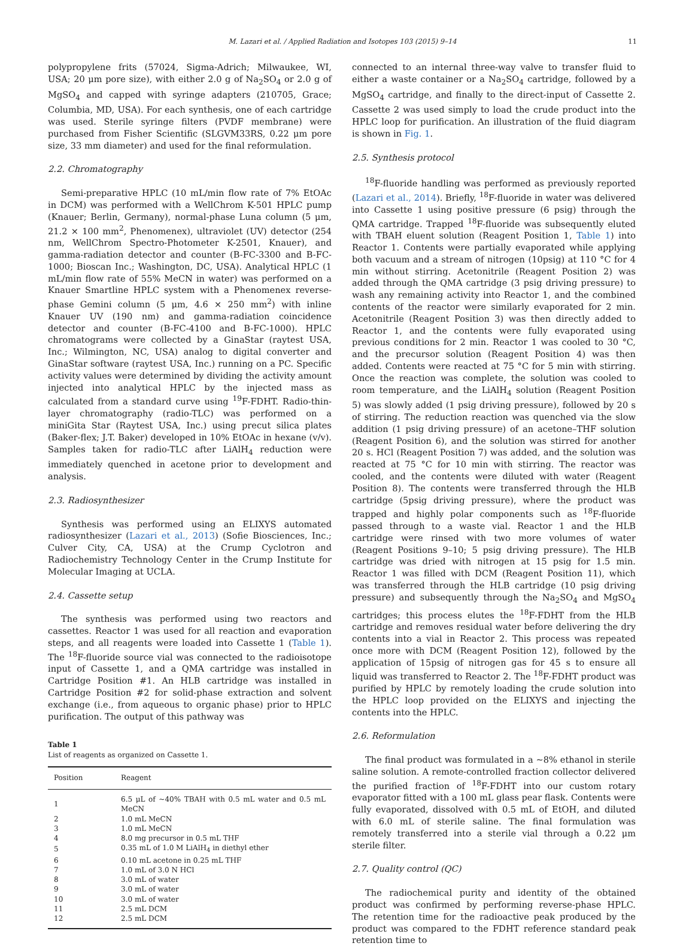M. Lazari et al. / Applied Radiation and Isotopes 103 (2015) 9–14 11
polypropylene frits (57024, Sigma-Adrich; Milwaukee, WI, USA; 20 μm pore size), with either 2.0 g of Na<sub>2</sub>SO<sub>4</sub> or 2.0 g of MgSO<sub>4</sub> and capped with syringe adapters (210705, Grace; Columbia, MD, USA). For each synthesis, one of each cartridge was used. Sterile syringe filters (PVDF membrane) were purchased from Fisher Scientific (SLGVM33RS, 0.22 μm pore size, 33 mm diameter) and used for the final reformulation.
2.2. Chromatography
Semi-preparative HPLC (10 mL/min flow rate of 7% EtOAc in DCM) was performed with a WellChrom K-501 HPLC pump (Knauer; Berlin, Germany), normal-phase Luna column (5 μm, 21.2 × 100 mm<sup>2</sup>, Phenomenex), ultraviolet (UV) detector (254 nm, WellChrom Spectro-Photometer K-2501, Knauer), and gamma-radiation detector and counter (B-FC-3300 and B-FC-1000; Bioscan Inc.; Washington, DC, USA). Analytical HPLC (1 mL/min flow rate of 55% MeCN in water) was performed on a Knauer Smartline HPLC system with a Phenomenex reverse-phase Gemini column (5 μm, 4.6 × 250 mm<sup>2</sup>) with inline Knauer UV (190 nm) and gamma-radiation coincidence detector and counter (B-FC-4100 and B-FC-1000). HPLC chromatograms were collected by a GinaStar (raytest USA, Inc.; Wilmington, NC, USA) analog to digital converter and GinaStar software (raytest USA, Inc.) running on a PC. Specific activity values were determined by dividing the activity amount injected into analytical HPLC by the injected mass as calculated from a standard curve using <sup>19</sup>F-FDHT. Radio-thin-layer chromatography (radio-TLC) was performed on a miniGita Star (Raytest USA, Inc.) using precut silica plates (Baker-flex; J.T. Baker) developed in 10% EtOAc in hexane (v/v). Samples taken for radio-TLC after LiAlH<sub>4</sub> reduction were immediately quenched in acetone prior to development and analysis.
2.3. Radiosynthesizer
Synthesis was performed using an ELIXYS automated radiosynthesizer (Lazari et al., 2013) (Sofie Biosciences, Inc.; Culver City, CA, USA) at the Crump Cyclotron and Radiochemistry Technology Center in the Crump Institute for Molecular Imaging at UCLA.
2.4. Cassette setup
The synthesis was performed using two reactors and cassettes. Reactor 1 was used for all reaction and evaporation steps, and all reagents were loaded into Cassette 1 (Table 1). The <sup>18</sup>F-fluoride source vial was connected to the radioisotope input of Cassette 1, and a QMA cartridge was installed in Cartridge Position #1. An HLB cartridge was installed in Cartridge Position #2 for solid-phase extraction and solvent exchange (i.e., from aqueous to organic phase) prior to HPLC purification. The output of this pathway was
Table 1
List of reagents as organized on Cassette 1.
| Position | Reagent |
| --- | --- |
| 1 | 6.5 μL of ∼40% TBAH with 0.5 mL water and 0.5 mL MeCN |
| 2 | 1.0 mL MeCN |
| 3 | 1.0 mL MeCN |
| 4 | 8.0 mg precursor in 0.5 mL THF |
| 5 | 0.35 mL of 1.0 M LiAlH<sub>4</sub> in diethyl ether |
| 6 | 0.10 mL acetone in 0.25 mL THF |
| 7 | 1.0 mL of 3.0 N HCl |
| 8 | 3.0 mL of water |
| 9 | 3.0 mL of water |
| 10 | 3.0 mL of water |
| 11 | 2.5 mL DCM |
| 12 | 2.5 mL DCM |
connected to an internal three-way valve to transfer fluid to either a waste container or a Na<sub>2</sub>SO<sub>4</sub> cartridge, followed by a MgSO<sub>4</sub> cartridge, and finally to the direct-input of Cassette 2. Cassette 2 was used simply to load the crude product into the HPLC loop for purification. An illustration of the fluid diagram is shown in Fig. 1.
2.5. Synthesis protocol
<sup>18</sup>F-fluoride handling was performed as previously reported (Lazari et al., 2014). Briefly, <sup>18</sup>F-fluoride in water was delivered into Cassette 1 using positive pressure (6 psig) through the QMA cartridge. Trapped <sup>18</sup>F-fluoride was subsequently eluted with TBAH eluent solution (Reagent Position 1, Table 1) into Reactor 1. Contents were partially evaporated while applying both vacuum and a stream of nitrogen (10psig) at 110 °C for 4 min without stirring. Acetonitrile (Reagent Position 2) was added through the QMA cartridge (3 psig driving pressure) to wash any remaining activity into Reactor 1, and the combined contents of the reactor were similarly evaporated for 2 min. Acetonitrile (Reagent Position 3) was then directly added to Reactor 1, and the contents were fully evaporated using previous conditions for 2 min. Reactor 1 was cooled to 30 °C, and the precursor solution (Reagent Position 4) was then added. Contents were reacted at 75 °C for 5 min with stirring. Once the reaction was complete, the solution was cooled to room temperature, and the LiAlH<sub>4</sub> solution (Reagent Position 5) was slowly added (1 psig driving pressure), followed by 20 s of stirring. The reduction reaction was quenched via the slow addition (1 psig driving pressure) of an acetone–THF solution (Reagent Position 6), and the solution was stirred for another 20 s. HCl (Reagent Position 7) was added, and the solution was reacted at 75 °C for 10 min with stirring. The reactor was cooled, and the contents were diluted with water (Reagent Position 8). The contents were transferred through the HLB cartridge (5psig driving pressure), where the product was trapped and highly polar components such as <sup>18</sup>F-fluoride passed through to a waste vial. Reactor 1 and the HLB cartridge were rinsed with two more volumes of water (Reagent Positions 9–10; 5 psig driving pressure). The HLB cartridge was dried with nitrogen at 15 psig for 1.5 min. Reactor 1 was filled with DCM (Reagent Position 11), which was transferred through the HLB cartridge (10 psig driving pressure) and subsequently through the Na<sub>2</sub>SO<sub>4</sub> and MgSO<sub>4</sub> cartridges; this process elutes the <sup>18</sup>F-FDHT from the HLB cartridge and removes residual water before delivering the dry contents into a vial in Reactor 2. This process was repeated once more with DCM (Reagent Position 12), followed by the application of 15psig of nitrogen gas for 45 s to ensure all liquid was transferred to Reactor 2. The <sup>18</sup>F-FDHT product was purified by HPLC by remotely loading the crude solution into the HPLC loop provided on the ELIXYS and injecting the contents into the HPLC.
2.6. Reformulation
The final product was formulated in a ∼8% ethanol in sterile saline solution. A remote-controlled fraction collector delivered the purified fraction of <sup>18</sup>F-FDHT into our custom rotary evaporator fitted with a 100 mL glass pear flask. Contents were fully evaporated, dissolved with 0.5 mL of EtOH, and diluted with 6.0 mL of sterile saline. The final formulation was remotely transferred into a sterile vial through a 0.22 μm sterile filter.
2.7. Quality control (QC)
The radiochemical purity and identity of the obtained product was confirmed by performing reverse-phase HPLC. The retention time for the radioactive peak produced by the product was compared to the FDHT reference standard peak retention time to